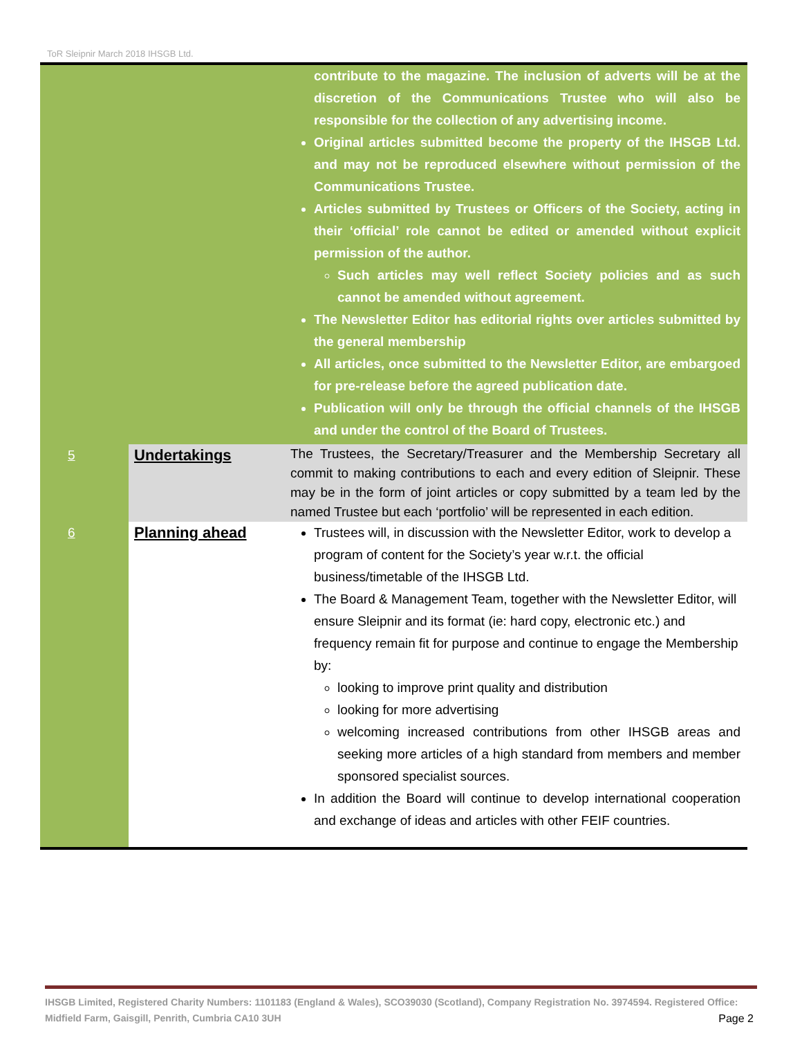ToR Sleipnir March 2018 IHSGB Ltd.
| | | contribute to the magazine. The inclusion of adverts will be at the discretion of the Communications Trustee who will also be responsible for the collection of any advertising income. Original articles submitted become the property of the IHSGB Ltd. and may not be reproduced elsewhere without permission of the Communications Trustee. Articles submitted by Trustees or Officers of the Society, acting in their ‘official’ role cannot be edited or amended without explicit permission of the author. Such articles may well reflect Society policies and as such cannot be amended without agreement. The Newsletter Editor has editorial rights over articles submitted by the general membership All articles, once submitted to the Newsletter Editor, are embargoed for pre-release before the agreed publication date. Publication will only be through the official channels of the IHSGB and under the control of the Board of Trustees. |
| 5 | Undertakings | The Trustees, the Secretary/Treasurer and the Membership Secretary all commit to making contributions to each and every edition of Sleipnir. These may be in the form of joint articles or copy submitted by a team led by the named Trustee but each ‘portfolio’ will be represented in each edition. |
| 6 | Planning ahead | Trustees will, in discussion with the Newsletter Editor, work to develop a program of content for the Society’s year w.r.t. the official business/timetable of the IHSGB Ltd. The Board & Management Team, together with the Newsletter Editor, will ensure Sleipnir and its format (ie: hard copy, electronic etc.) and frequency remain fit for purpose and continue to engage the Membership by: looking to improve print quality and distribution looking for more advertising welcoming increased contributions from other IHSGB areas and seeking more articles of a high standard from members and member sponsored specialist sources. In addition the Board will continue to develop international cooperation and exchange of ideas and articles with other FEIF countries. |
IHSGB Limited, Registered Charity Numbers: 1101183 (England & Wales), SCO39030 (Scotland), Company Registration No. 3974594. Registered Office: Midfield Farm, Gaisgill, Penrith, Cumbria CA10 3UH
Page 2